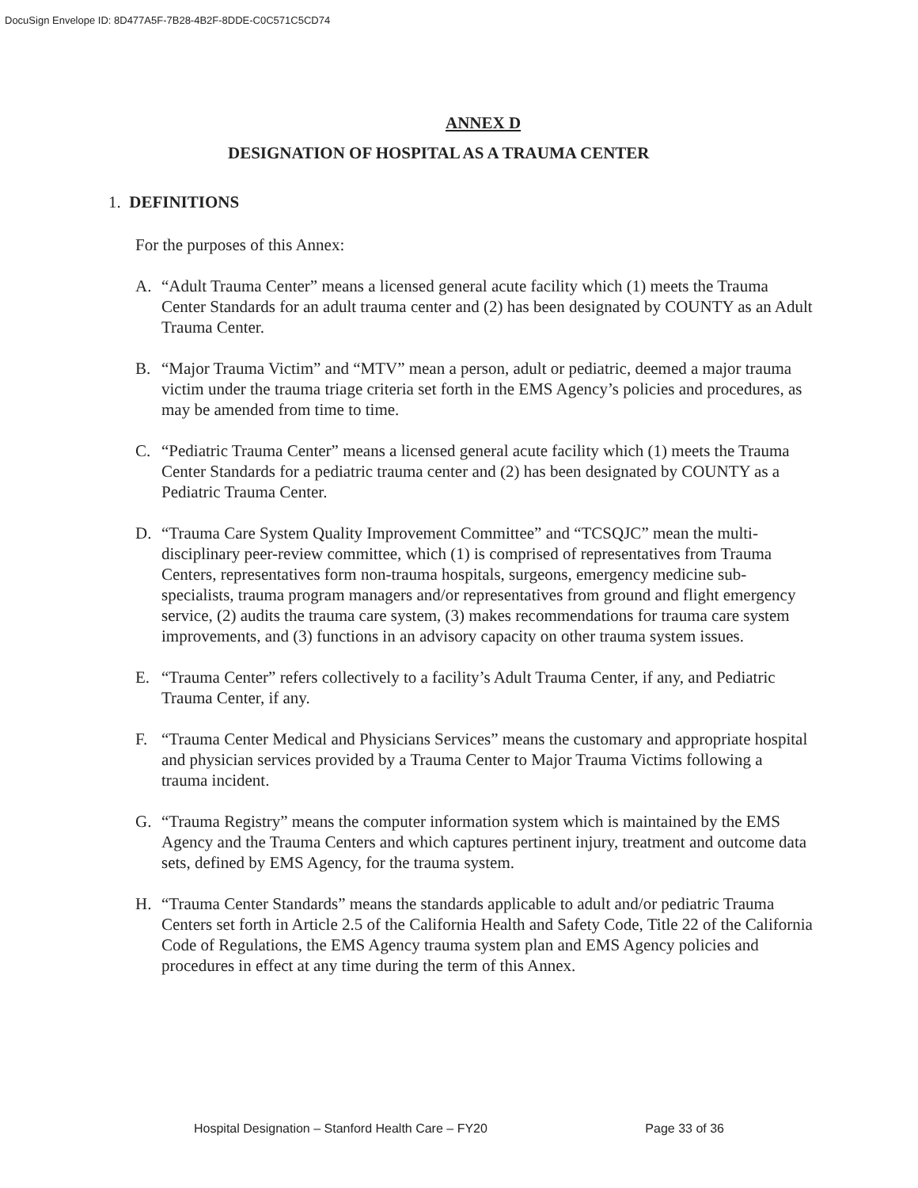DocuSign Envelope ID: 8D477A5F-7B28-4B2F-8DDE-C0C571C5CD74
ANNEX D
DESIGNATION OF HOSPITAL AS A TRAUMA CENTER
1. DEFINITIONS
For the purposes of this Annex:
A. “Adult Trauma Center” means a licensed general acute facility which (1) meets the Trauma Center Standards for an adult trauma center and (2) has been designated by COUNTY as an Adult Trauma Center.
B. “Major Trauma Victim” and “MTV” mean a person, adult or pediatric, deemed a major trauma victim under the trauma triage criteria set forth in the EMS Agency’s policies and procedures, as may be amended from time to time.
C. “Pediatric Trauma Center” means a licensed general acute facility which (1) meets the Trauma Center Standards for a pediatric trauma center and (2) has been designated by COUNTY as a Pediatric Trauma Center.
D. “Trauma Care System Quality Improvement Committee” and “TCSQJC” mean the multi-disciplinary peer-review committee, which (1) is comprised of representatives from Trauma Centers, representatives form non-trauma hospitals, surgeons, emergency medicine sub-specialists, trauma program managers and/or representatives from ground and flight emergency service, (2) audits the trauma care system, (3) makes recommendations for trauma care system improvements, and (3) functions in an advisory capacity on other trauma system issues.
E. “Trauma Center” refers collectively to a facility’s Adult Trauma Center, if any, and Pediatric Trauma Center, if any.
F. “Trauma Center Medical and Physicians Services” means the customary and appropriate hospital and physician services provided by a Trauma Center to Major Trauma Victims following a trauma incident.
G. “Trauma Registry” means the computer information system which is maintained by the EMS Agency and the Trauma Centers and which captures pertinent injury, treatment and outcome data sets, defined by EMS Agency, for the trauma system.
H. “Trauma Center Standards” means the standards applicable to adult and/or pediatric Trauma Centers set forth in Article 2.5 of the California Health and Safety Code, Title 22 of the California Code of Regulations, the EMS Agency trauma system plan and EMS Agency policies and procedures in effect at any time during the term of this Annex.
Hospital Designation – Stanford Health Care – FY20 Page 33 of 36